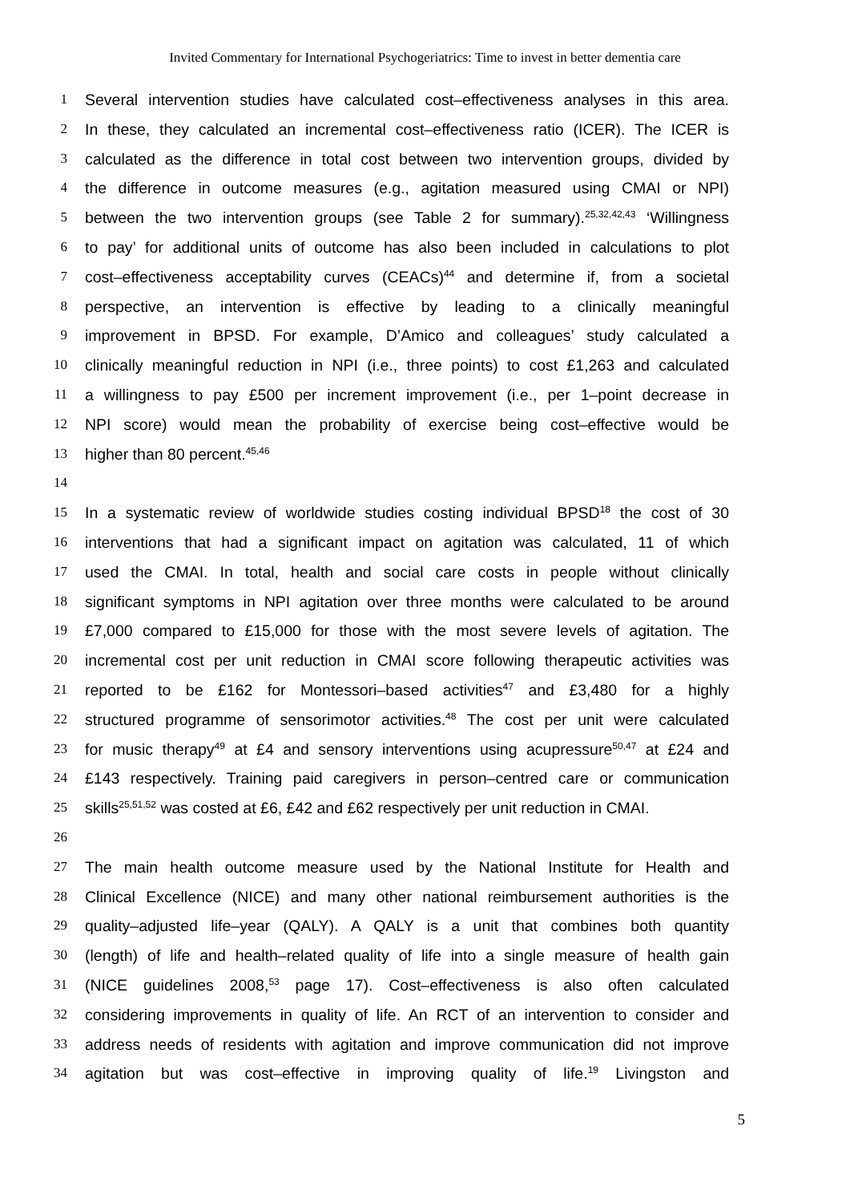Invited Commentary for International Psychogeriatrics: Time to invest in better dementia care
1 Several intervention studies have calculated cost–effectiveness analyses in this area.
2 In these, they calculated an incremental cost–effectiveness ratio (ICER). The ICER is
3 calculated as the difference in total cost between two intervention groups, divided by
4 the difference in outcome measures (e.g., agitation measured using CMAI or NPI)
5 between the two intervention groups (see Table 2 for summary).<sup>25,32,42,43</sup> ‘Willingness
6 to pay’ for additional units of outcome has also been included in calculations to plot
7 cost–effectiveness acceptability curves (CEACs)<sup>44</sup> and determine if, from a societal
8 perspective, an intervention is effective by leading to a clinically meaningful
9 improvement in BPSD. For example, D’Amico and colleagues’ study calculated a
10 clinically meaningful reduction in NPI (i.e., three points) to cost £1,263 and calculated
11 a willingness to pay £500 per increment improvement (i.e., per 1–point decrease in
12 NPI score) would mean the probability of exercise being cost–effective would be
13 higher than 80 percent.<sup>45,46</sup>
14
15 In a systematic review of worldwide studies costing individual BPSD<sup>18</sup> the cost of 30
16 interventions that had a significant impact on agitation was calculated, 11 of which
17 used the CMAI. In total, health and social care costs in people without clinically
18 significant symptoms in NPI agitation over three months were calculated to be around
19 £7,000 compared to £15,000 for those with the most severe levels of agitation. The
20 incremental cost per unit reduction in CMAI score following therapeutic activities was
21 reported to be £162 for Montessori–based activities<sup>47</sup> and £3,480 for a highly
22 structured programme of sensorimotor activities.<sup>48</sup> The cost per unit were calculated
23 for music therapy<sup>49</sup> at £4 and sensory interventions using acupressure<sup>50,47</sup> at £24 and
24 £143 respectively. Training paid caregivers in person–centred care or communication
25 skills<sup>25,51,52</sup> was costed at £6, £42 and £62 respectively per unit reduction in CMAI.
26
27 The main health outcome measure used by the National Institute for Health and
28 Clinical Excellence (NICE) and many other national reimbursement authorities is the
29 quality–adjusted life–year (QALY). A QALY is a unit that combines both quantity
30 (length) of life and health–related quality of life into a single measure of health gain
31 (NICE guidelines 2008,<sup>53</sup> page 17). Cost–effectiveness is also often calculated
32 considering improvements in quality of life. An RCT of an intervention to consider and
33 address needs of residents with agitation and improve communication did not improve
34 agitation but was cost–effective in improving quality of life.<sup>19</sup> Livingston and
5